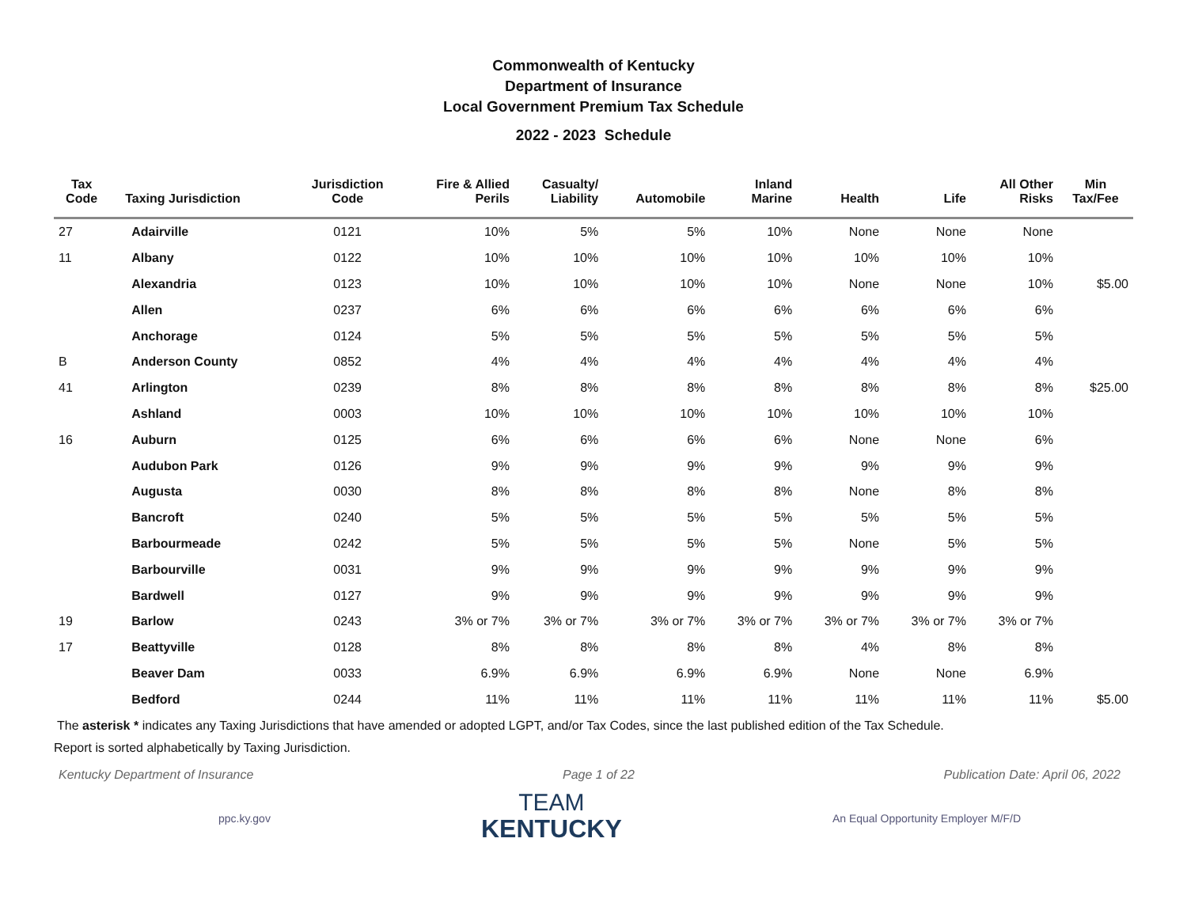Commonwealth of Kentucky
Department of Insurance
Local Government Premium Tax Schedule
2022 - 2023 Schedule
| Tax Code | Taxing Jurisdiction | Jurisdiction Code | Fire & Allied Perils | Casualty/ Liability | Automobile | Inland Marine | Health | Life | All Other Risks | Min Tax/Fee |
| --- | --- | --- | --- | --- | --- | --- | --- | --- | --- | --- |
| 27 | Adairville | 0121 | 10% | 5% | 5% | 10% | None | None | None | |
| 11 | Albany | 0122 | 10% | 10% | 10% | 10% | 10% | 10% | 10% | |
| | Alexandria | 0123 | 10% | 10% | 10% | 10% | None | None | 10% | $5.00 |
| | Allen | 0237 | 6% | 6% | 6% | 6% | 6% | 6% | 6% | |
| | Anchorage | 0124 | 5% | 5% | 5% | 5% | 5% | 5% | 5% | |
| B | Anderson County | 0852 | 4% | 4% | 4% | 4% | 4% | 4% | 4% | |
| 41 | Arlington | 0239 | 8% | 8% | 8% | 8% | 8% | 8% | 8% | $25.00 |
| | Ashland | 0003 | 10% | 10% | 10% | 10% | 10% | 10% | 10% | |
| 16 | Auburn | 0125 | 6% | 6% | 6% | 6% | None | None | 6% | |
| | Audubon Park | 0126 | 9% | 9% | 9% | 9% | 9% | 9% | 9% | |
| | Augusta | 0030 | 8% | 8% | 8% | 8% | None | 8% | 8% | |
| | Bancroft | 0240 | 5% | 5% | 5% | 5% | 5% | 5% | 5% | |
| | Barbourmeade | 0242 | 5% | 5% | 5% | 5% | None | 5% | 5% | |
| | Barbourville | 0031 | 9% | 9% | 9% | 9% | 9% | 9% | 9% | |
| | Bardwell | 0127 | 9% | 9% | 9% | 9% | 9% | 9% | 9% | |
| 19 | Barlow | 0243 | 3% or 7% | 3% or 7% | 3% or 7% | 3% or 7% | 3% or 7% | 3% or 7% | 3% or 7% | |
| 17 | Beattyville | 0128 | 8% | 8% | 8% | 8% | 4% | 8% | 8% | |
| | Beaver Dam | 0033 | 6.9% | 6.9% | 6.9% | 6.9% | None | None | 6.9% | |
| | Bedford | 0244 | 11% | 11% | 11% | 11% | 11% | 11% | 11% | $5.00 |
The asterisk * indicates any Taxing Jurisdictions that have amended or adopted LGPT, and/or Tax Codes, since the last published edition of the Tax Schedule.
Report is sorted alphabetically by Taxing Jurisdiction.
Kentucky Department of Insurance Page 1 of 22 Publication Date: April 06, 2022
ppc.ky.gov
TEAM
KENTUCKY
An Equal Opportunity Employer M/F/D